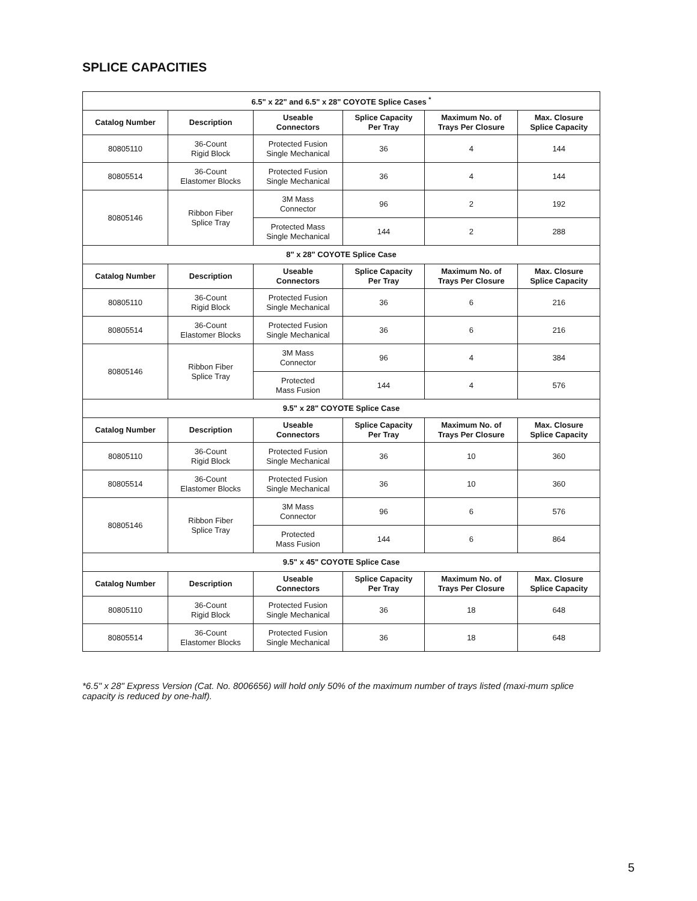SPLICE CAPACITIES
| 6.5" x 22" and 6.5" x 28" COYOTE Splice Cases <sup>*</sup> | | | | | |
| --- | --- | --- | --- | --- | --- |
| Catalog Number | Description | Useable Connectors | Splice Capacity Per Tray | Maximum No. of Trays Per Closure | Max. Closure Splice Capacity |
| 80805110 | 36-Count Rigid Block | Protected Fusion Single Mechanical | 36 | 4 | 144 |
| 80805514 | 36-Count Elastomer Blocks | Protected Fusion Single Mechanical | 36 | 4 | 144 |
| 80805146 | Ribbon Fiber Splice Tray | 3M Mass Connector | 96 | 2 | 192 |
| | | Protected Mass Single Mechanical | 144 | 2 | 288 |
| 8" x 28" COYOTE Splice Case | | | | | |
| Catalog Number | Description | Useable Connectors | Splice Capacity Per Tray | Maximum No. of Trays Per Closure | Max. Closure Splice Capacity |
| 80805110 | 36-Count Rigid Block | Protected Fusion Single Mechanical | 36 | 6 | 216 |
| 80805514 | 36-Count Elastomer Blocks | Protected Fusion Single Mechanical | 36 | 6 | 216 |
| 80805146 | Ribbon Fiber Splice Tray | 3M Mass Connector | 96 | 4 | 384 |
| | | Protected Mass Fusion | 144 | 4 | 576 |
| 9.5" x 28" COYOTE Splice Case | | | | | |
| Catalog Number | Description | Useable Connectors | Splice Capacity Per Tray | Maximum No. of Trays Per Closure | Max. Closure Splice Capacity |
| 80805110 | 36-Count Rigid Block | Protected Fusion Single Mechanical | 36 | 10 | 360 |
| 80805514 | 36-Count Elastomer Blocks | Protected Fusion Single Mechanical | 36 | 10 | 360 |
| 80805146 | Ribbon Fiber Splice Tray | 3M Mass Connector | 96 | 6 | 576 |
| | | Protected Mass Fusion | 144 | 6 | 864 |
| 9.5" x 45" COYOTE Splice Case | | | | | |
| Catalog Number | Description | Useable Connectors | Splice Capacity Per Tray | Maximum No. of Trays Per Closure | Max. Closure Splice Capacity |
| 80805110 | 36-Count Rigid Block | Protected Fusion Single Mechanical | 36 | 18 | 648 |
| 80805514 | 36-Count Elastomer Blocks | Protected Fusion Single Mechanical | 36 | 18 | 648 |
*6.5" x 28" Express Version (Cat. No. 8006656) will hold only 50% of the maximum number of trays listed (maxi-mum splice capacity is reduced by one-half).
5